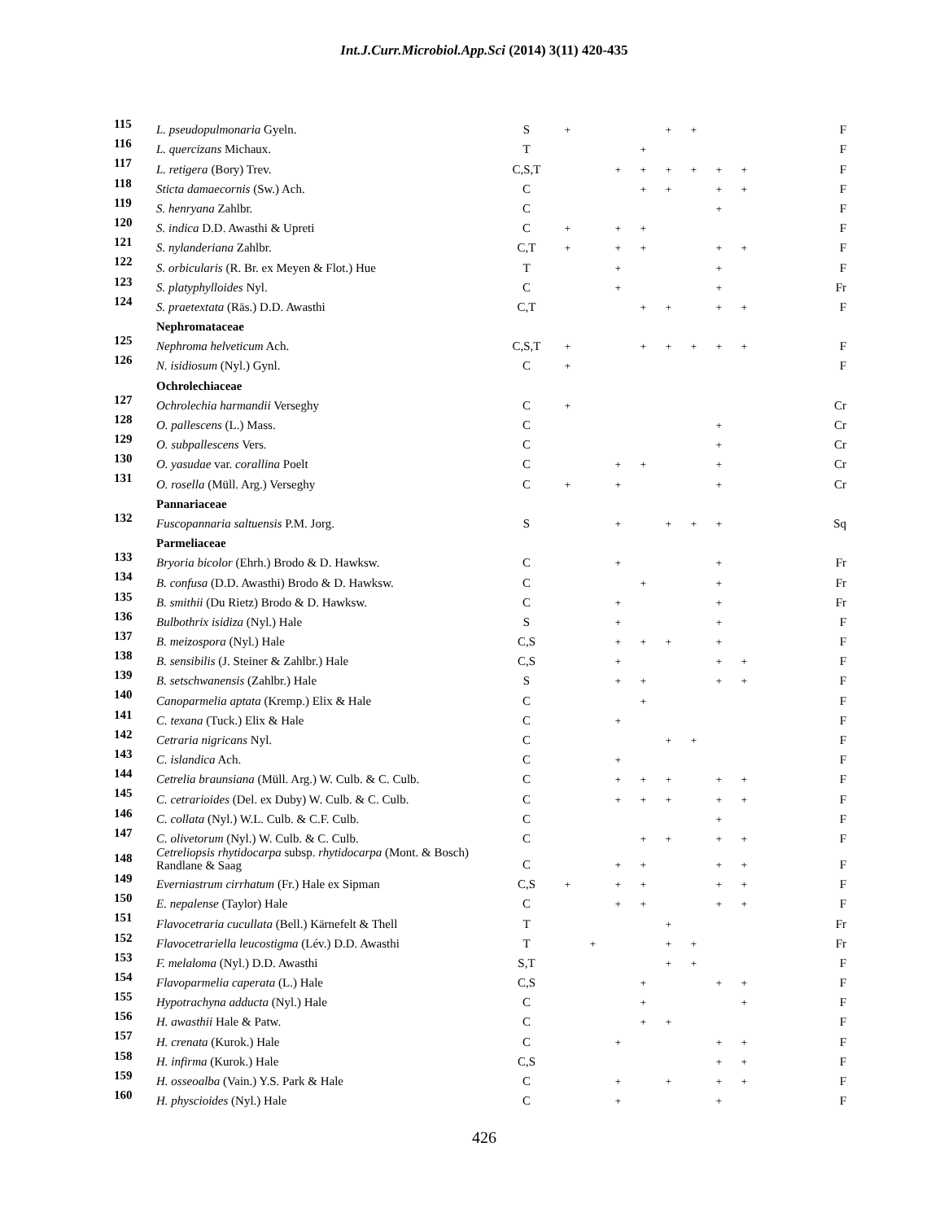Int.J.Curr.Microbiol.App.Sci (2014) 3(11) 420-435
| 115 | L. pseudopulmonaria Gyeln. | S | + | | | | + | + | | | F |
| 116 | L. quercizans Michaux. | T | | | | + | | | | | F |
| 117 | L. retigera (Bory) Trev. | C,S,T | | | + | + | + | + | + | + | F |
| 118 | Sticta damaecornis (Sw.) Ach. | C | | | | + | + | | + | + | F |
| 119 | S. henryana Zahlbr. | C | | | | | | | + | | F |
| 120 | S. indica D.D. Awasthi & Upreti | C | + | | + | + | | | | | F |
| 121 | S. nylanderiana Zahlbr. | C,T | + | | + | + | | | + | + | F |
| 122 | S. orbicularis (R. Br. ex Meyen & Flot.) Hue | T | | | + | | | | + | | F |
| 123 | S. platyphylloides Nyl. | C | | | + | | | | + | | Fr |
| 124 | S. praetextata (Räs.) D.D. Awasthi | C,T | | | | + | + | | + | + | F |
| | Nephromataceae | | | | | | | | | | |
| 125 | Nephroma helveticum Ach. | C,S,T | + | | | + | + | + | + | + | F |
| 126 | N. isidiosum (Nyl.) Gynl. | C | + | | | | | | | | F |
| | Ochrolechiaceae | | | | | | | | | | |
| 127 | Ochrolechia harmandii Verseghy | C | + | | | | | | | | Cr |
| 128 | O. pallescens (L.) Mass. | C | | | | | | | + | | Cr |
| 129 | O. subpallescens Vers. | C | | | | | | | + | | Cr |
| 130 | O. yasudae var. corallina Poelt | C | | | + | + | | | + | | Cr |
| 131 | O. rosella (Müll. Arg.) Verseghy | C | + | | + | | | | + | | Cr |
| | Pannariaceae | | | | | | | | | | |
| 132 | Fuscopannaria saltuensis P.M. Jorg. | S | | | + | | + | + | + | | Sq |
| | Parmeliaceae | | | | | | | | | | |
| 133 | Bryoria bicolor (Ehrh.) Brodo & D. Hawksw. | C | | | + | | | | + | | Fr |
| 134 | B. confusa (D.D. Awasthi) Brodo & D. Hawksw. | C | | | | + | | | + | | Fr |
| 135 | B. smithii (Du Rietz) Brodo & D. Hawksw. | C | | | + | | | | + | | Fr |
| 136 | Bulbothrix isidiza (Nyl.) Hale | S | | | + | | | | + | | F |
| 137 | B. meizospora (Nyl.) Hale | C,S | | | + | + | + | | + | | F |
| 138 | B. sensibilis (J. Steiner & Zahlbr.) Hale | C,S | | | + | | | | + | + | F |
| 139 | B. setschwanensis (Zahlbr.) Hale | S | | | + | + | | | + | + | F |
| 140 | Canoparmelia aptata (Kremp.) Elix & Hale | C | | | | + | | | | | F |
| 141 | C. texana (Tuck.) Elix & Hale | C | | | + | | | | | | F |
| 142 | Cetraria nigricans Nyl. | C | | | | | + | + | | | F |
| 143 | C. islandica Ach. | C | | | + | | | | | | F |
| 144 | Cetrelia braunsiana (Müll. Arg.) W. Culb. & C. Culb. | C | | | + | + | + | | + | + | F |
| 145 | C. cetrarioides (Del. ex Duby) W. Culb. & C. Culb. | C | | | + | + | + | | + | + | F |
| 146 | C. collata (Nyl.) W.L. Culb. & C.F. Culb. | C | | | | | | | + | | F |
| 147 | C. olivetorum (Nyl.) W. Culb. & C. Culb. | C | | | | + | + | | + | + | F |
| 148 | Cetreliopsis rhytidocarpa subsp. rhytidocarpa (Mont. & Bosch) Randlane & Saag | C | | | + | + | | | + | + | F |
| 149 | Everniastrum cirrhatum (Fr.) Hale ex Sipman | C,S | + | | + | + | | | + | + | F |
| 150 | E. nepalense (Taylor) Hale | C | | | + | + | | | + | + | F |
| 151 | Flavocetraria cucullata (Bell.) Kärnefelt & Thell | T | | | | | + | | | | Fr |
| 152 | Flavocetrariella leucostigma (Lév.) D.D. Awasthi | T | | + | | | + | + | | | Fr |
| 153 | F. melaloma (Nyl.) D.D. Awasthi | S,T | | | | | + | + | | | F |
| 154 | Flavoparmelia caperata (L.) Hale | C,S | | | | + | | | + | + | F |
| 155 | Hypotrachyna adducta (Nyl.) Hale | C | | | | + | | | | + | F |
| 156 | H. awasthii Hale & Patw. | C | | | | + | + | | | | F |
| 157 | H. crenata (Kurok.) Hale | C | | | + | | | | + | + | F |
| 158 | H. infirma (Kurok.) Hale | C,S | | | | | | | + | + | F |
| 159 | H. osseoalba (Vain.) Y.S. Park & Hale | C | | | + | | + | | + | + | F |
| 160 | H. physcioides (Nyl.) Hale | C | | | + | | | | + | | F |
426